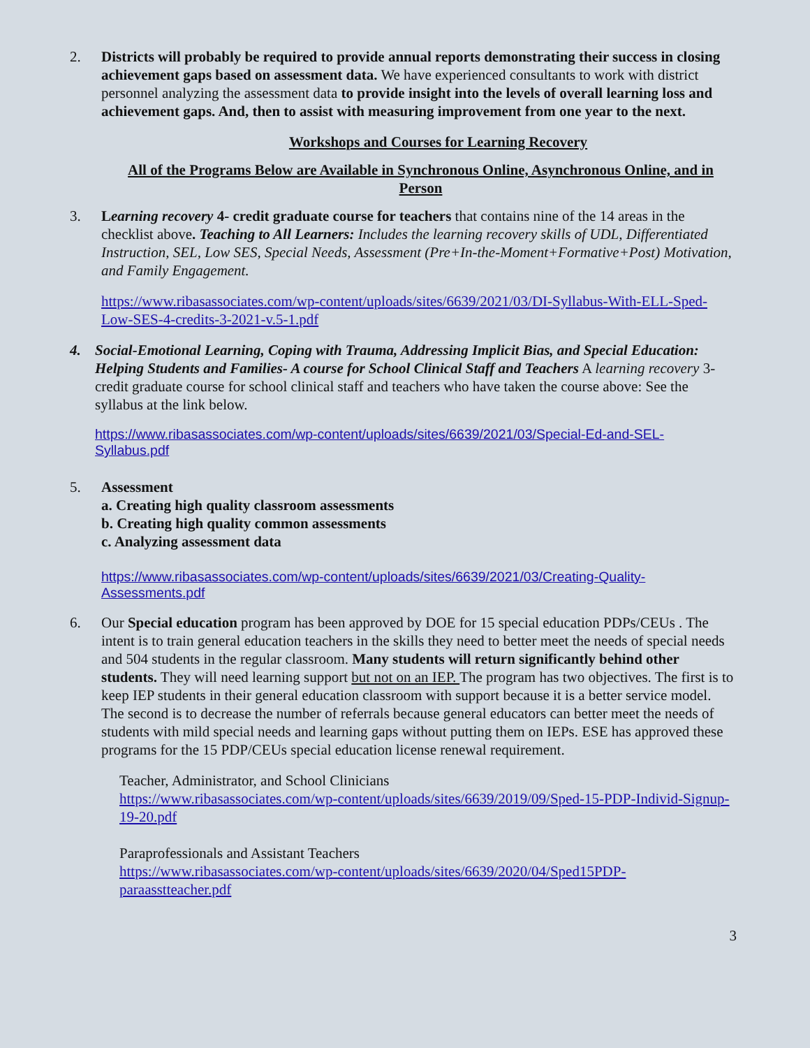2. Districts will probably be required to provide annual reports demonstrating their success in closing achievement gaps based on assessment data. We have experienced consultants to work with district personnel analyzing the assessment data to provide insight into the levels of overall learning loss and achievement gaps. And, then to assist with measuring improvement from one year to the next.
Workshops and Courses for Learning Recovery
All of the Programs Below are Available in Synchronous Online, Asynchronous Online, and in Person
3. Learning recovery 4- credit graduate course for teachers that contains nine of the 14 areas in the checklist above. Teaching to All Learners: Includes the learning recovery skills of UDL, Differentiated Instruction, SEL, Low SES, Special Needs, Assessment (Pre+In-the-Moment+Formative+Post) Motivation, and Family Engagement.
https://www.ribasassociates.com/wp-content/uploads/sites/6639/2021/03/DI-Syllabus-With-ELL-Sped-Low-SES-4-credits-3-2021-v.5-1.pdf
4. Social-Emotional Learning, Coping with Trauma, Addressing Implicit Bias, and Special Education: Helping Students and Families- A course for School Clinical Staff and Teachers A learning recovery 3-credit graduate course for school clinical staff and teachers who have taken the course above: See the syllabus at the link below.
https://www.ribasassociates.com/wp-content/uploads/sites/6639/2021/03/Special-Ed-and-SEL-Syllabus.pdf
5. Assessment
a. Creating high quality classroom assessments
b. Creating high quality common assessments
c. Analyzing assessment data
https://www.ribasassociates.com/wp-content/uploads/sites/6639/2021/03/Creating-Quality-Assessments.pdf
6. Our Special education program has been approved by DOE for 15 special education PDPs/CEUs . The intent is to train general education teachers in the skills they need to better meet the needs of special needs and 504 students in the regular classroom. Many students will return significantly behind other students. They will need learning support but not on an IEP. The program has two objectives. The first is to keep IEP students in their general education classroom with support because it is a better service model. The second is to decrease the number of referrals because general educators can better meet the needs of students with mild special needs and learning gaps without putting them on IEPs. ESE has approved these programs for the 15 PDP/CEUs special education license renewal requirement.
Teacher, Administrator, and School Clinicians
https://www.ribasassociates.com/wp-content/uploads/sites/6639/2019/09/Sped-15-PDP-Individ-Signup-19-20.pdf
Paraprofessionals and Assistant Teachers
https://www.ribasassociates.com/wp-content/uploads/sites/6639/2020/04/Sped15PDP-paraasstteacher.pdf
3